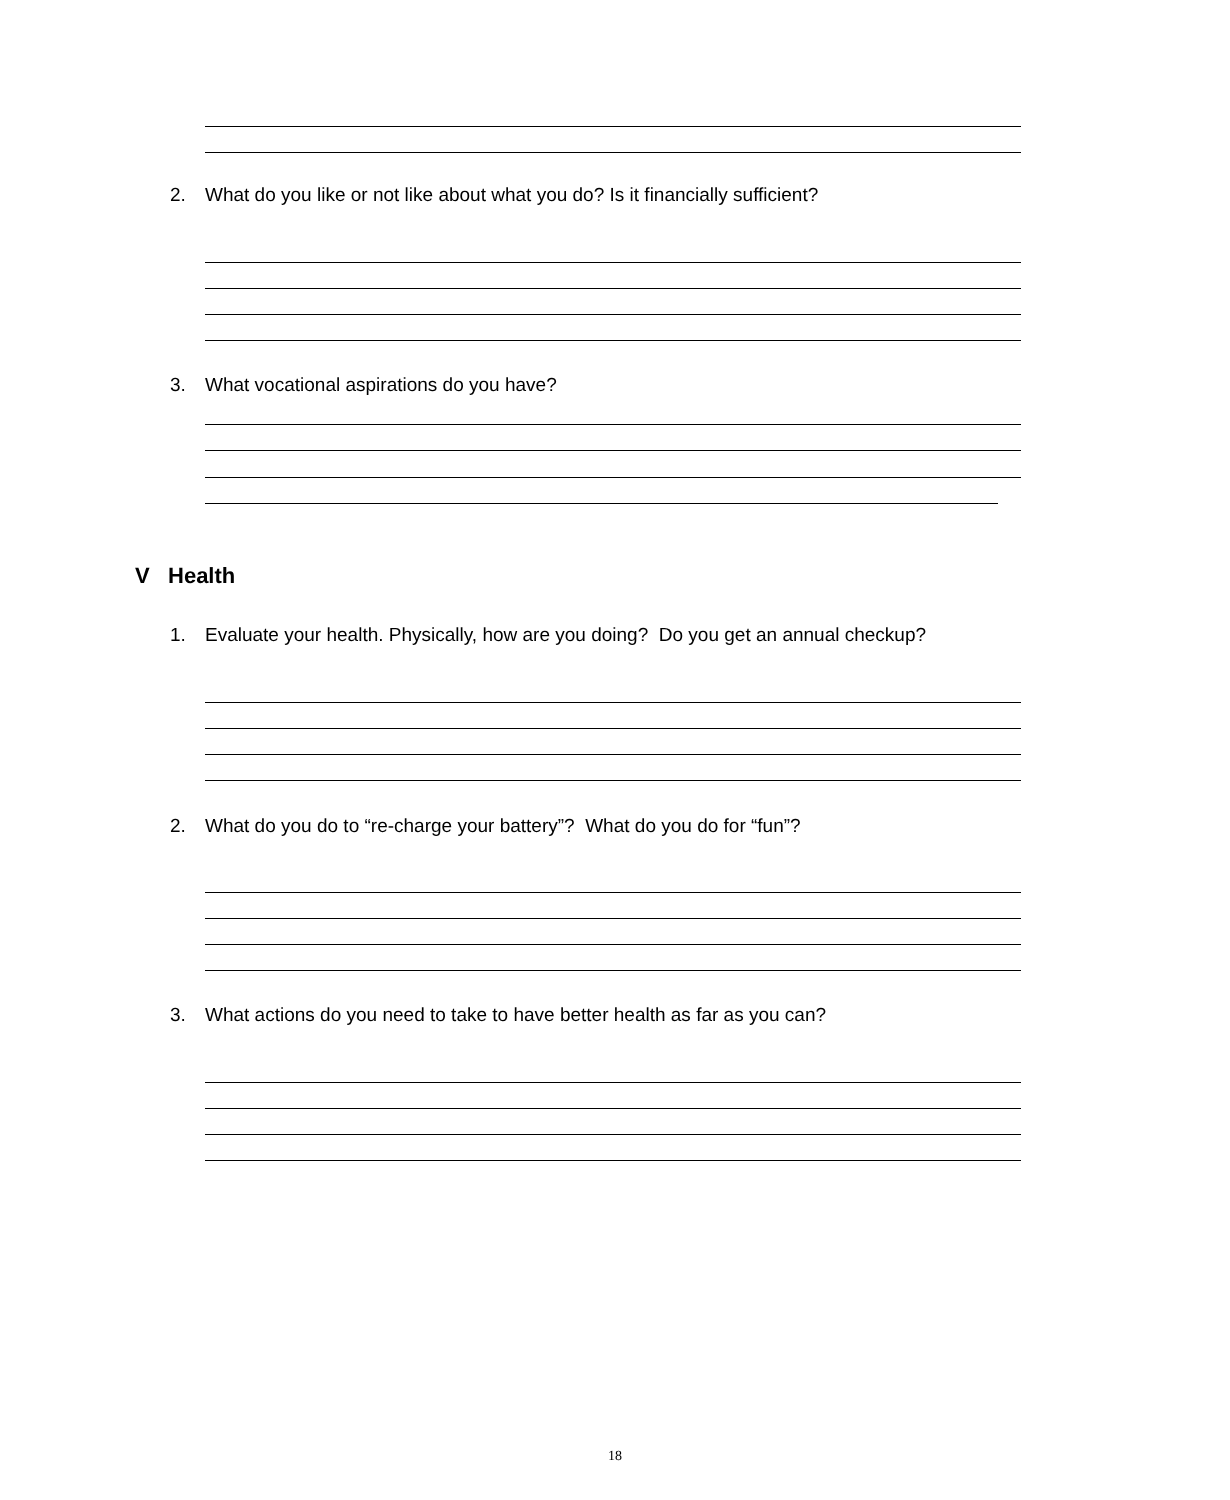2. What do you like or not like about what you do? Is it financially sufficient?
3. What vocational aspirations do you have?
V Health
1. Evaluate your health. Physically, how are you doing? Do you get an annual checkup?
2. What do you do to “re-charge your battery”? What do you do for “fun”?
3. What actions do you need to take to have better health as far as you can?
18